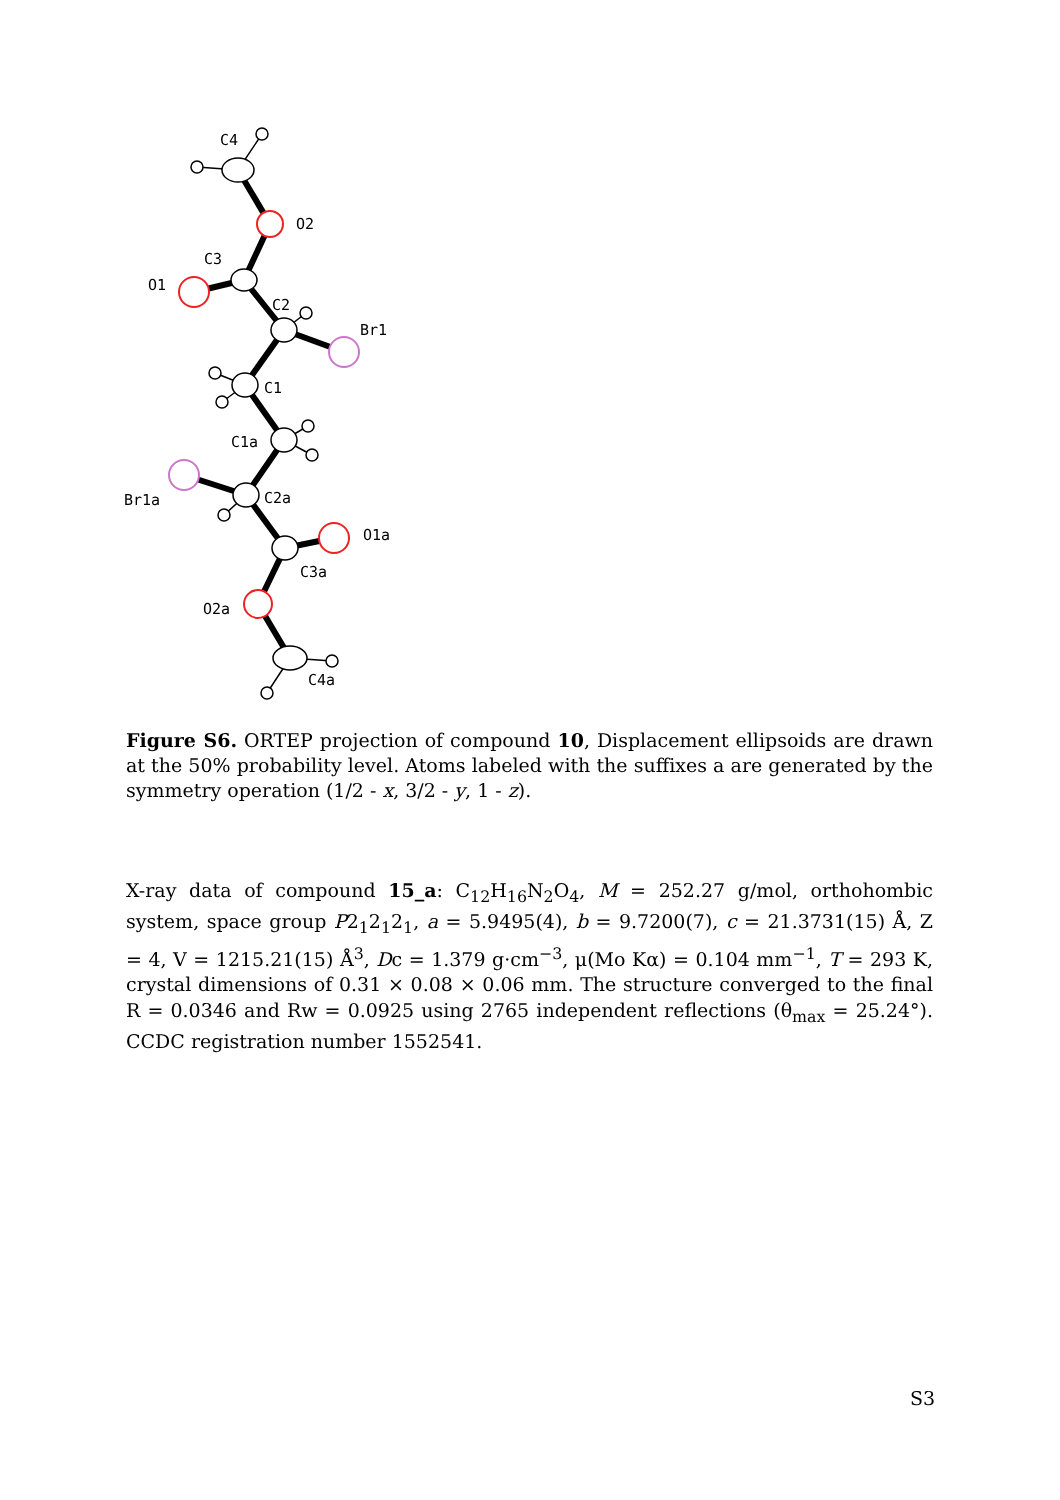C4
O2
C3
O1
C2
Br1
C1
C1a
Br1a
C2a
O1a
C3a
O2a
C4a
Figure S6. ORTEP projection of compound 10, Displacement ellipsoids are drawn at the 50% probability level. Atoms labeled with the suffixes a are generated by the symmetry operation (1/2 - x, 3/2 - y, 1 - z).
X-ray data of compound 15_a: C<sub>12</sub>H<sub>16</sub>N<sub>2</sub>O<sub>4</sub>, M = 252.27 g/mol, orthohombic system, space group P2<sub>1</sub>2<sub>1</sub>2<sub>1</sub>, a = 5.9495(4), b = 9.7200(7), c = 21.3731(15) Å, Z = 4, V = 1215.21(15) Å<sup>3</sup>, Dc = 1.379 g·cm<sup>−3</sup>, μ(Mo Kα) = 0.104 mm<sup>−1</sup>, T = 293 K, crystal dimensions of 0.31 × 0.08 × 0.06 mm. The structure converged to the final R = 0.0346 and Rw = 0.0925 using 2765 independent reflections (θ<sub>max</sub> = 25.24°). CCDC registration number 1552541.
S3